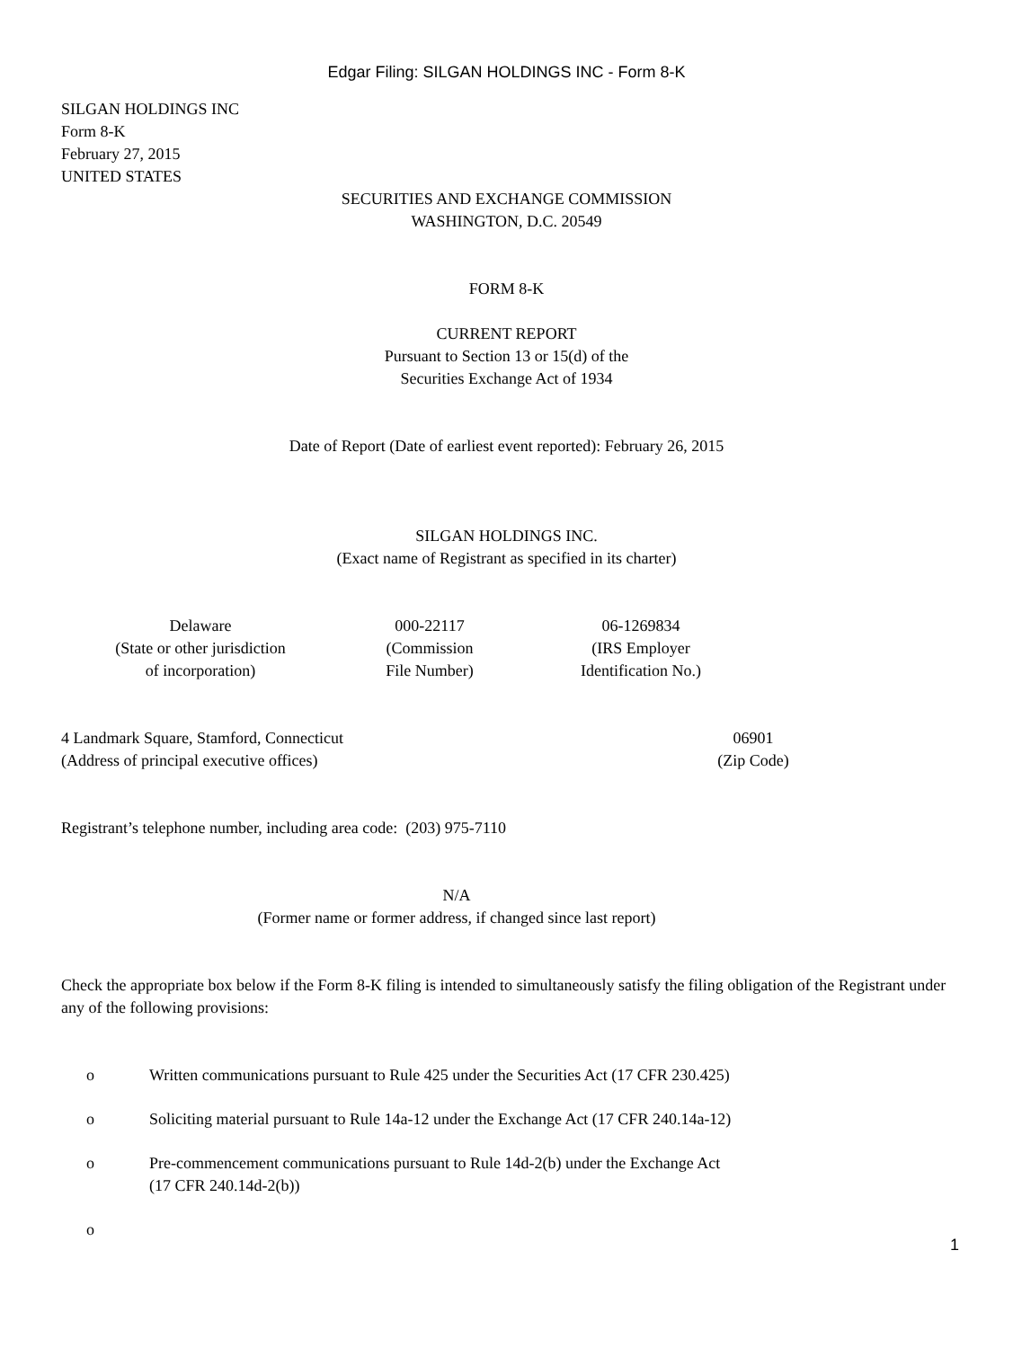Edgar Filing: SILGAN HOLDINGS INC - Form 8-K
SILGAN HOLDINGS INC
Form 8-K
February 27, 2015
UNITED STATES
SECURITIES AND EXCHANGE COMMISSION
WASHINGTON, D.C. 20549
FORM 8-K
CURRENT REPORT
Pursuant to Section 13 or 15(d) of the
Securities Exchange Act of 1934
Date of Report (Date of earliest event reported): February 26, 2015
SILGAN HOLDINGS INC.
(Exact name of Registrant as specified in its charter)
| Delaware (State or other jurisdiction of incorporation) | 000-22117 (Commission File Number) | 06-1269834 (IRS Employer Identification No.) |
| 4 Landmark Square, Stamford, Connecticut (Address of principal executive offices) | 06901 (Zip Code) |
Registrant’s telephone number, including area code: (203) 975-7110
N/A
(Former name or former address, if changed since last report)
Check the appropriate box below if the Form 8-K filing is intended to simultaneously satisfy the filing obligation of the Registrant under any of the following provisions:
| o | Written communications pursuant to Rule 425 under the Securities Act (17 CFR 230.425) |
| o | Soliciting material pursuant to Rule 14a-12 under the Exchange Act (17 CFR 240.14a-12) |
| o | Pre-commencement communications pursuant to Rule 14d-2(b) under the Exchange Act (17 CFR 240.14d-2(b)) |
| o | |
1